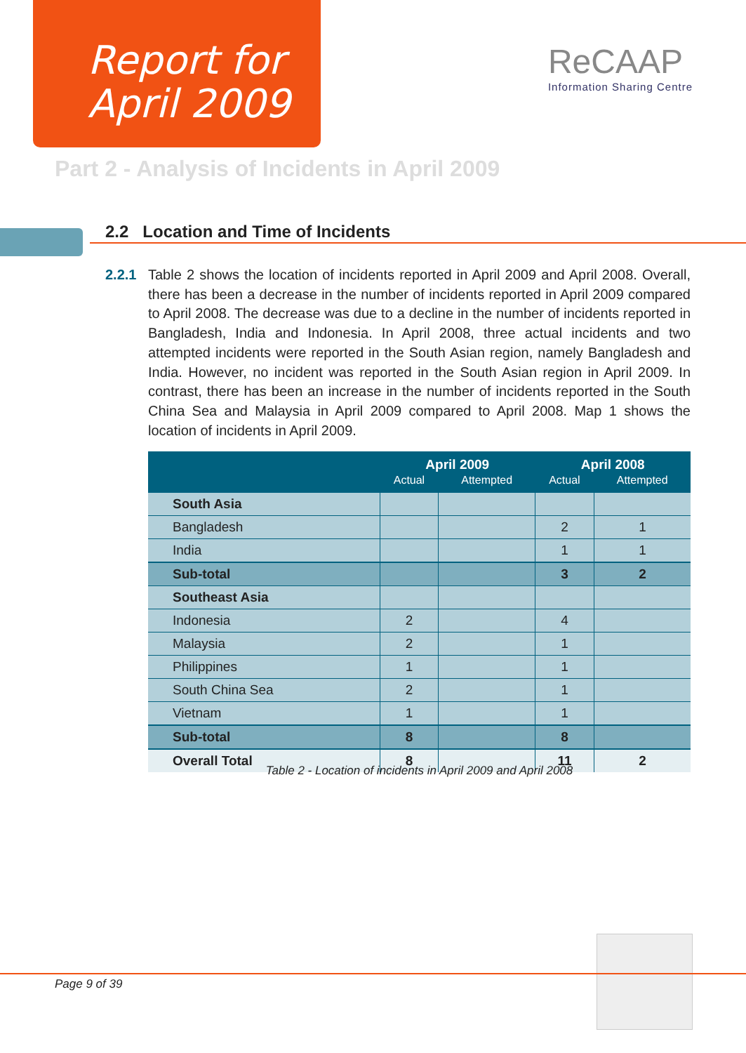Report for
April 2009
ReCAAP
Information Sharing Centre
Part 2 - Analysis of Incidents in April 2009
2.2 Location and Time of Incidents
2.2.1 Table 2 shows the location of incidents reported in April 2009 and April 2008. Overall, there has been a decrease in the number of incidents reported in April 2009 compared to April 2008. The decrease was due to a decline in the number of incidents reported in Bangladesh, India and Indonesia. In April 2008, three actual incidents and two attempted incidents were reported in the South Asian region, namely Bangladesh and India. However, no incident was reported in the South Asian region in April 2009. In contrast, there has been an increase in the number of incidents reported in the South China Sea and Malaysia in April 2009 compared to April 2008. Map 1 shows the location of incidents in April 2009.
| | April 2009 | | April 2008 | |
| --- | --- | --- | --- | --- |
| | Actual | Attempted | Actual | Attempted |
| South Asia | | | | |
| Bangladesh | | | 2 | 1 |
| India | | | 1 | 1 |
| Sub-total | | | 3 | 2 |
| Southeast Asia | | | | |
| Indonesia | 2 | | 4 | |
| Malaysia | 2 | | 1 | |
| Philippines | 1 | | 1 | |
| South China Sea | 2 | | 1 | |
| Vietnam | 1 | | 1 | |
| Sub-total | 8 | | 8 | |
| Overall Total | 8 | | 11 | 2 |
Table 2 - Location of incidents in April 2009 and April 2008
Page 9 of 39